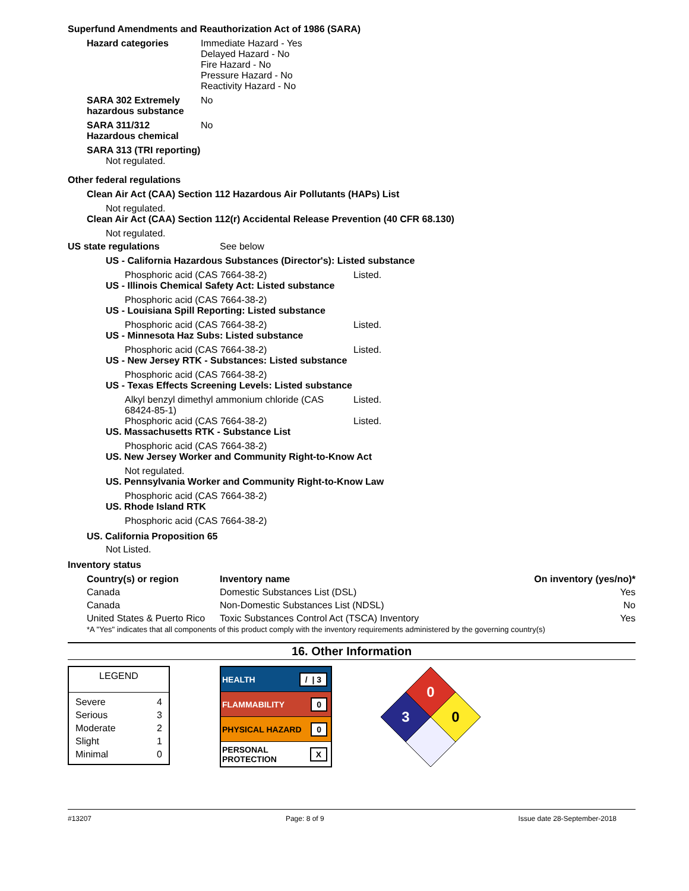Superfund Amendments and Reauthorization Act of 1986 (SARA)
Hazard categories Immediate Hazard - Yes
Delayed Hazard - No
Fire Hazard - No
Pressure Hazard - No
Reactivity Hazard - No
SARA 302 Extremely hazardous substance
No
SARA 311/312 Hazardous chemical
No
SARA 313 (TRI reporting)
Not regulated.
Other federal regulations
Clean Air Act (CAA) Section 112 Hazardous Air Pollutants (HAPs) List
Not regulated.
Clean Air Act (CAA) Section 112(r) Accidental Release Prevention (40 CFR 68.130)
Not regulated.
US state regulations See below
US - California Hazardous Substances (Director's): Listed substance
Phosphoric acid (CAS 7664-38-2) Listed.
US - Illinois Chemical Safety Act: Listed substance
Phosphoric acid (CAS 7664-38-2)
US - Louisiana Spill Reporting: Listed substance
Phosphoric acid (CAS 7664-38-2) Listed.
US - Minnesota Haz Subs: Listed substance
Phosphoric acid (CAS 7664-38-2) Listed.
US - New Jersey RTK - Substances: Listed substance
Phosphoric acid (CAS 7664-38-2)
US - Texas Effects Screening Levels: Listed substance
Alkyl benzyl dimethyl ammonium chloride (CAS 68424-85-1) Listed.
Phosphoric acid (CAS 7664-38-2) Listed.
US. Massachusetts RTK - Substance List
Phosphoric acid (CAS 7664-38-2)
US. New Jersey Worker and Community Right-to-Know Act
Not regulated.
US. Pennsylvania Worker and Community Right-to-Know Law
Phosphoric acid (CAS 7664-38-2)
US. Rhode Island RTK
Phosphoric acid (CAS 7664-38-2)
US. California Proposition 65
Not Listed.
Inventory status
| Country(s) or region | Inventory name | On inventory (yes/no)* |
| --- | --- | --- |
| Canada | Domestic Substances List (DSL) | Yes |
| Canada | Non-Domestic Substances List (NDSL) | No |
| United States & Puerto Rico | Toxic Substances Control Act (TSCA) Inventory | Yes |
*A "Yes" indicates that all components of this product comply with the inventory requirements administered by the governing country(s)
16. Other Information
LEGEND
| Severe | 4 |
| Serious | 3 |
| Moderate | 2 |
| Slight | 1 |
| Minimal | 0 |
HEALTH / | 3
FLAMMABILITY 0
PHYSICAL HAZARD 0
PERSONAL
PROTECTION X
0
3
0
#13207 Page: 8 of 9 Issue date 28-September-2018